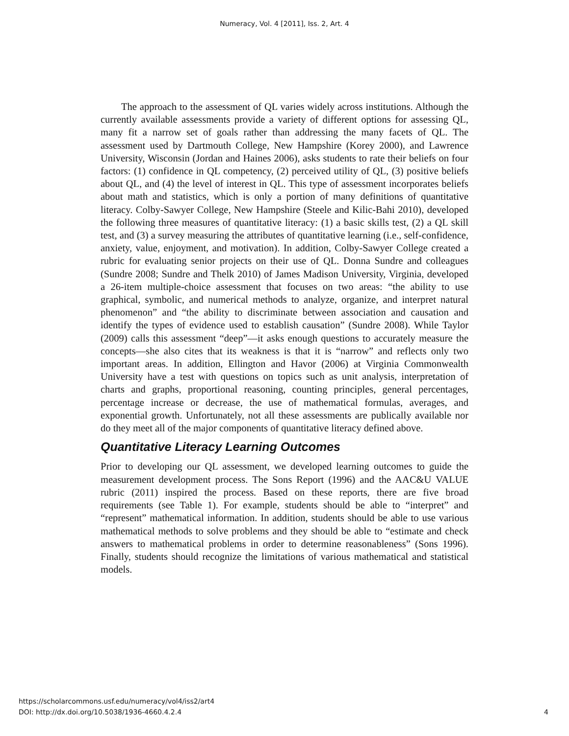Numeracy, Vol. 4 [2011], Iss. 2, Art. 4
The approach to the assessment of QL varies widely across institutions. Although the currently available assessments provide a variety of different options for assessing QL, many fit a narrow set of goals rather than addressing the many facets of QL. The assessment used by Dartmouth College, New Hampshire (Korey 2000), and Lawrence University, Wisconsin (Jordan and Haines 2006), asks students to rate their beliefs on four factors: (1) confidence in QL competency, (2) perceived utility of QL, (3) positive beliefs about QL, and (4) the level of interest in QL. This type of assessment incorporates beliefs about math and statistics, which is only a portion of many definitions of quantitative literacy. Colby-Sawyer College, New Hampshire (Steele and Kilic-Bahi 2010), developed the following three measures of quantitative literacy: (1) a basic skills test, (2) a QL skill test, and (3) a survey measuring the attributes of quantitative learning (i.e., self-confidence, anxiety, value, enjoyment, and motivation). In addition, Colby-Sawyer College created a rubric for evaluating senior projects on their use of QL. Donna Sundre and colleagues (Sundre 2008; Sundre and Thelk 2010) of James Madison University, Virginia, developed a 26-item multiple-choice assessment that focuses on two areas: “the ability to use graphical, symbolic, and numerical methods to analyze, organize, and interpret natural phenomenon” and “the ability to discriminate between association and causation and identify the types of evidence used to establish causation” (Sundre 2008). While Taylor (2009) calls this assessment “deep”—it asks enough questions to accurately measure the concepts—she also cites that its weakness is that it is “narrow” and reflects only two important areas. In addition, Ellington and Havor (2006) at Virginia Commonwealth University have a test with questions on topics such as unit analysis, interpretation of charts and graphs, proportional reasoning, counting principles, general percentages, percentage increase or decrease, the use of mathematical formulas, averages, and exponential growth. Unfortunately, not all these assessments are publically available nor do they meet all of the major components of quantitative literacy defined above.
Quantitative Literacy Learning Outcomes
Prior to developing our QL assessment, we developed learning outcomes to guide the measurement development process. The Sons Report (1996) and the AAC&U VALUE rubric (2011) inspired the process. Based on these reports, there are five broad requirements (see Table 1). For example, students should be able to “interpret” and “represent” mathematical information. In addition, students should be able to use various mathematical methods to solve problems and they should be able to “estimate and check answers to mathematical problems in order to determine reasonableness” (Sons 1996). Finally, students should recognize the limitations of various mathematical and statistical models.
https://scholarcommons.usf.edu/numeracy/vol4/iss2/art4
DOI: http://dx.doi.org/10.5038/1936-4660.4.2.4
4